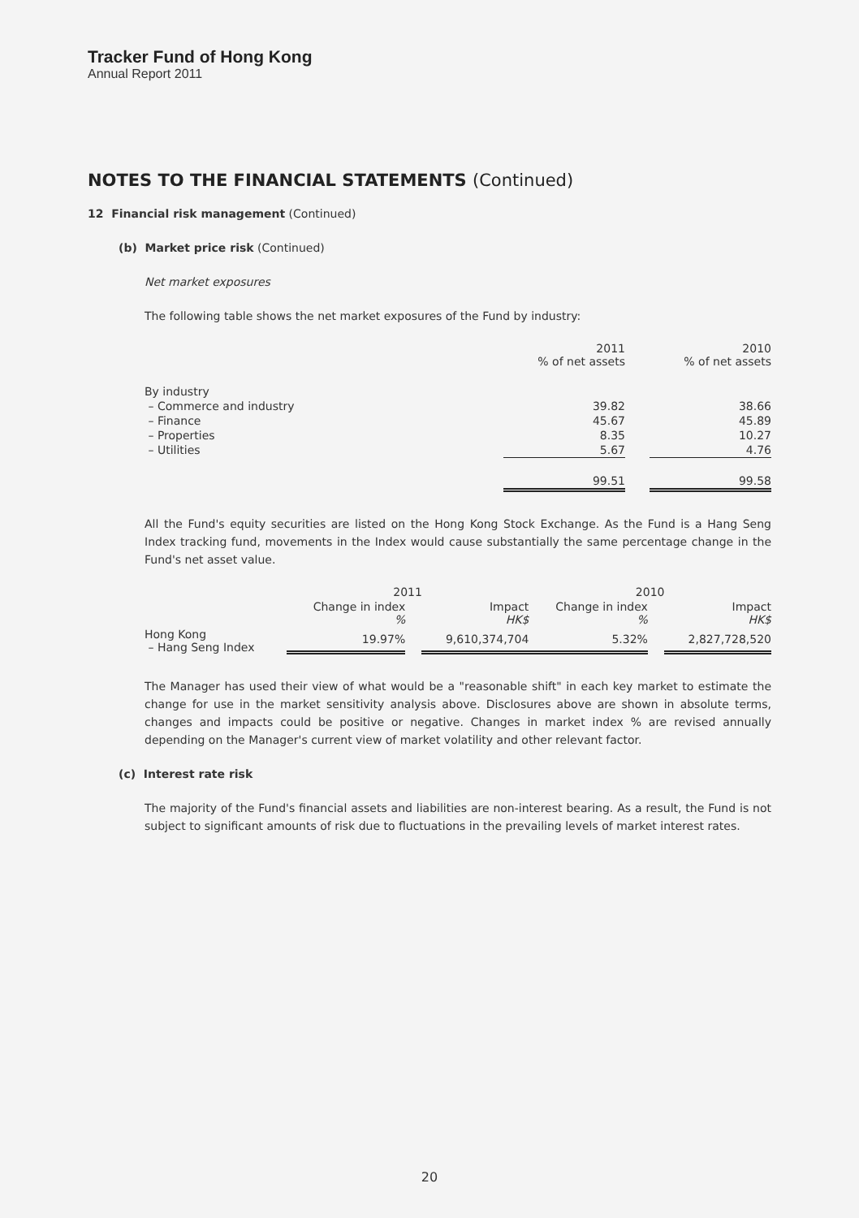Tracker Fund of Hong Kong
Annual Report 2011
NOTES TO THE FINANCIAL STATEMENTS (Continued)
12 Financial risk management (Continued)
(b) Market price risk (Continued)
Net market exposures
The following table shows the net market exposures of the Fund by industry:
| | 2011 % of net assets | | 2010 % of net assets |
| By industry | | | |
| – Commerce and industry | 39.82 | | 38.66 |
| – Finance | 45.67 | | 45.89 |
| – Properties | 8.35 | | 10.27 |
| – Utilities | 5.67 | | 4.76 |
| | 99.51 | | 99.58 |
All the Fund's equity securities are listed on the Hong Kong Stock Exchange. As the Fund is a Hang Seng Index tracking fund, movements in the Index would cause substantially the same percentage change in the Fund's net asset value.
| | 2011 | | | 2010 | | |
| | Change in index % | | Impact HK$ | Change in index % | | Impact HK$ |
| Hong Kong – Hang Seng Index | 19.97% | | 9,610,374,704 | 5.32% | | 2,827,728,520 |
The Manager has used their view of what would be a "reasonable shift" in each key market to estimate the change for use in the market sensitivity analysis above. Disclosures above are shown in absolute terms, changes and impacts could be positive or negative. Changes in market index % are revised annually depending on the Manager's current view of market volatility and other relevant factor.
(c) Interest rate risk
The majority of the Fund's financial assets and liabilities are non-interest bearing. As a result, the Fund is not subject to significant amounts of risk due to fluctuations in the prevailing levels of market interest rates.
20